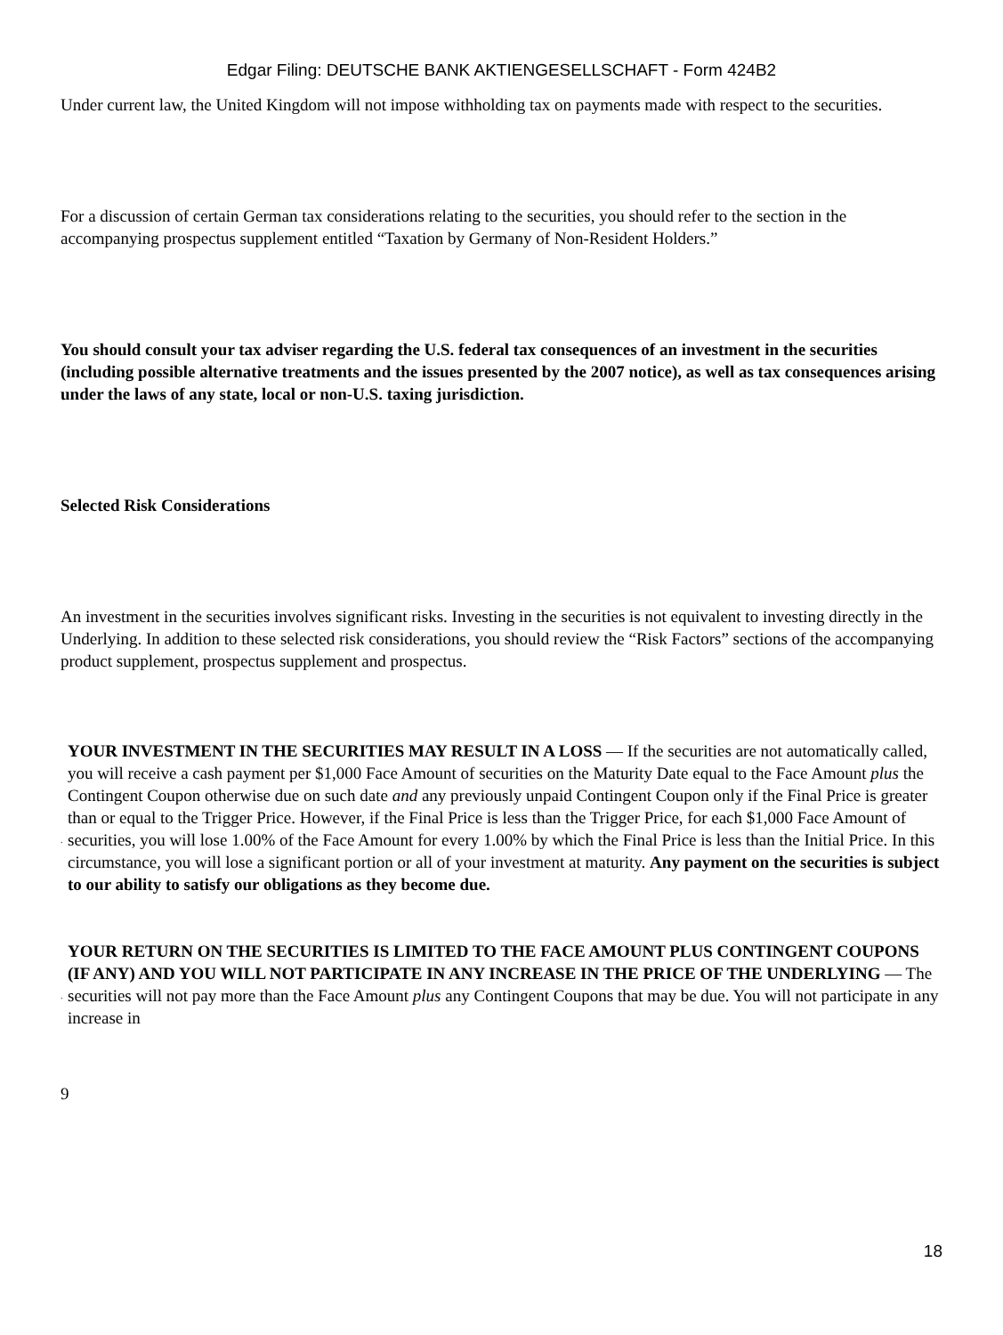Edgar Filing: DEUTSCHE BANK AKTIENGESELLSCHAFT - Form 424B2
Under current law, the United Kingdom will not impose withholding tax on payments made with respect to the securities.
For a discussion of certain German tax considerations relating to the securities, you should refer to the section in the accompanying prospectus supplement entitled “Taxation by Germany of Non-Resident Holders.”
You should consult your tax adviser regarding the U.S. federal tax consequences of an investment in the securities (including possible alternative treatments and the issues presented by the 2007 notice), as well as tax consequences arising under the laws of any state, local or non-U.S. taxing jurisdiction.
Selected Risk Considerations
An investment in the securities involves significant risks. Investing in the securities is not equivalent to investing directly in the Underlying. In addition to these selected risk considerations, you should review the “Risk Factors” sections of the accompanying product supplement, prospectus supplement and prospectus.
.
YOUR INVESTMENT IN THE SECURITIES MAY RESULT IN A LOSS — If the securities are not automatically called, you will receive a cash payment per $1,000 Face Amount of securities on the Maturity Date equal to the Face Amount plus the Contingent Coupon otherwise due on such date and any previously unpaid Contingent Coupon only if the Final Price is greater than or equal to the Trigger Price. However, if the Final Price is less than the Trigger Price, for each $1,000 Face Amount of securities, you will lose 1.00% of the Face Amount for every 1.00% by which the Final Price is less than the Initial Price. In this circumstance, you will lose a significant portion or all of your investment at maturity. Any payment on the securities is subject to our ability to satisfy our obligations as they become due.
.
YOUR RETURN ON THE SECURITIES IS LIMITED TO THE FACE AMOUNT PLUS CONTINGENT COUPONS (IF ANY) AND YOU WILL NOT PARTICIPATE IN ANY INCREASE IN THE PRICE OF THE UNDERLYING — The securities will not pay more than the Face Amount plus any Contingent Coupons that may be due. You will not participate in any increase in
9
18